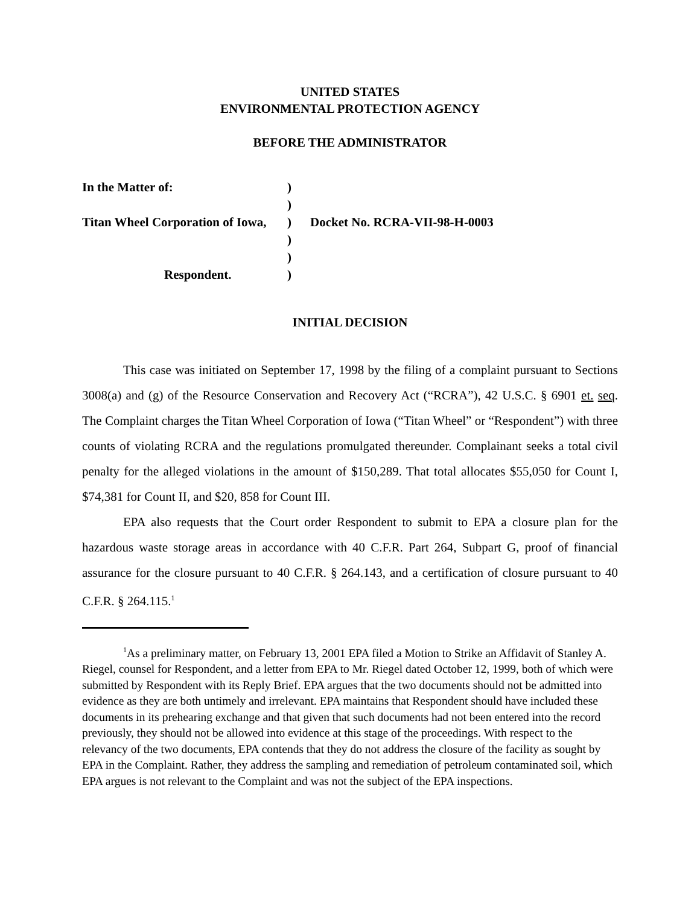UNITED STATES
ENVIRONMENTAL PROTECTION AGENCY
BEFORE THE ADMINISTRATOR
| In the Matter of: | ) | |
| | ) | |
| Titan Wheel Corporation of Iowa, | ) | Docket No. RCRA-VII-98-H-0003 |
| | ) | |
| | ) | |
| Respondent. | ) | |
INITIAL DECISION
This case was initiated on September 17, 1998 by the filing of a complaint pursuant to Sections 3008(a) and (g) of the Resource Conservation and Recovery Act (“RCRA”), 42 U.S.C. § 6901 et. seq. The Complaint charges the Titan Wheel Corporation of Iowa (“Titan Wheel” or “Respondent”) with three counts of violating RCRA and the regulations promulgated thereunder. Complainant seeks a total civil penalty for the alleged violations in the amount of $150,289. That total allocates $55,050 for Count I, $74,381 for Count II, and $20, 858 for Count III.
EPA also requests that the Court order Respondent to submit to EPA a closure plan for the hazardous waste storage areas in accordance with 40 C.F.R. Part 264, Subpart G, proof of financial assurance for the closure pursuant to 40 C.F.R. § 264.143, and a certification of closure pursuant to 40 C.F.R. § 264.115.<sup>1</sup>
<sup>1</sup> As a preliminary matter, on February 13, 2001 EPA filed a Motion to Strike an Affidavit of Stanley A. Riegel, counsel for Respondent, and a letter from EPA to Mr. Riegel dated October 12, 1999, both of which were submitted by Respondent with its Reply Brief. EPA argues that the two documents should not be admitted into evidence as they are both untimely and irrelevant. EPA maintains that Respondent should have included these documents in its prehearing exchange and that given that such documents had not been entered into the record previously, they should not be allowed into evidence at this stage of the proceedings. With respect to the relevancy of the two documents, EPA contends that they do not address the closure of the facility as sought by EPA in the Complaint. Rather, they address the sampling and remediation of petroleum contaminated soil, which EPA argues is not relevant to the Complaint and was not the subject of the EPA inspections.